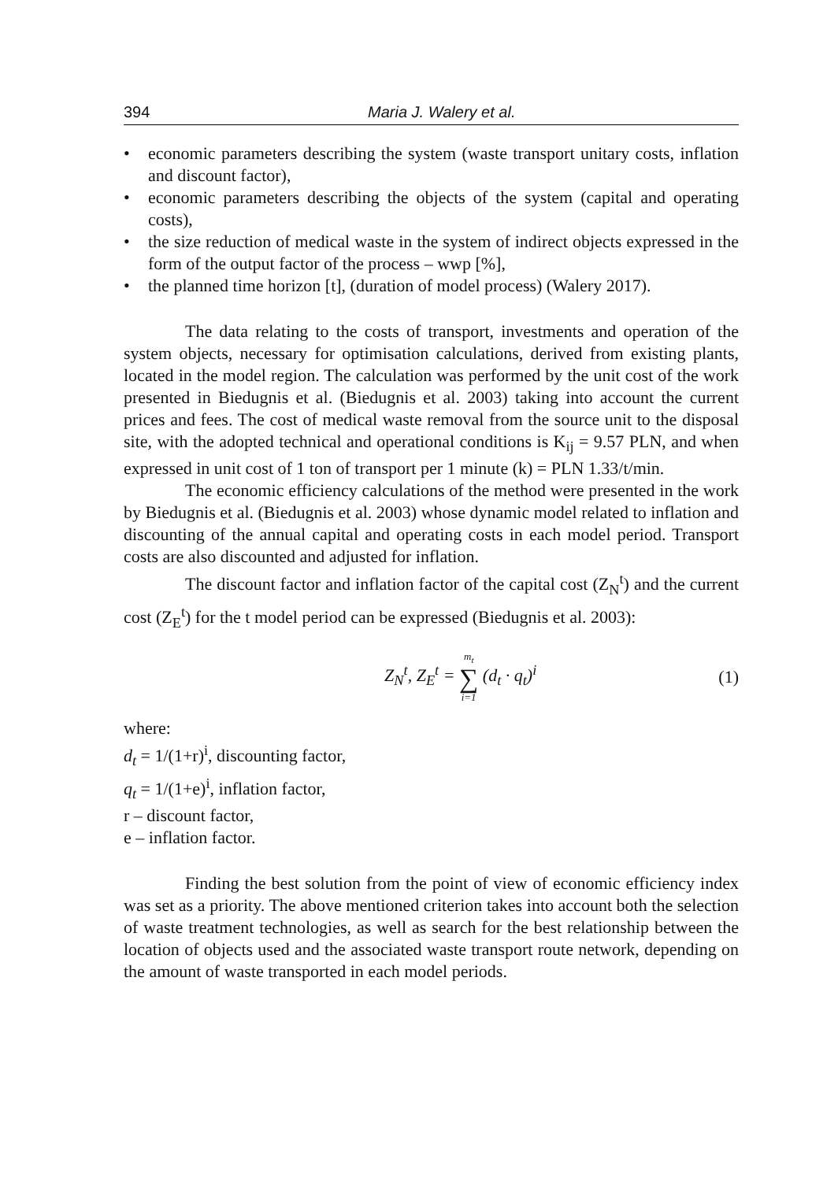394 Maria J. Walery et al.
• economic parameters describing the system (waste transport unitary costs, inflation and discount factor),
• economic parameters describing the objects of the system (capital and operating costs),
• the size reduction of medical waste in the system of indirect objects expressed in the form of the output factor of the process – wwp [%],
• the planned time horizon [t], (duration of model process) (Walery 2017).
The data relating to the costs of transport, investments and operation of the system objects, necessary for optimisation calculations, derived from existing plants, located in the model region. The calculation was performed by the unit cost of the work presented in Biedugnis et al. (Biedugnis et al. 2003) taking into account the current prices and fees. The cost of medical waste removal from the source unit to the disposal site, with the adopted technical and operational conditions is K<sub>ij</sub> = 9.57 PLN, and when expressed in unit cost of 1 ton of transport per 1 minute (k) = PLN 1.33/t/min.
The economic efficiency calculations of the method were presented in the work by Biedugnis et al. (Biedugnis et al. 2003) whose dynamic model related to inflation and discounting of the annual capital and operating costs in each model period. Transport costs are also discounted and adjusted for inflation.
The discount factor and inflation factor of the capital cost (Z<sub>N</sub><sup>t</sup>) and the current cost (Z<sub>E</sub><sup>t</sup>) for the t model period can be expressed (Biedugnis et al. 2003):
Z<sub>N</sub><sup>t</sup>, Z<sub>E</sub><sup>t</sup> = m<sub>t</sub>
∑
i=1 (d<sub>t</sub> · q<sub>t</sub>)<sup>i</sup> (1)
where:
d<sub>t</sub> = 1/(1+r)<sup>i</sup>, discounting factor,
q<sub>t</sub> = 1/(1+e)<sup>i</sup>, inflation factor,
r – discount factor,
e – inflation factor.
Finding the best solution from the point of view of economic efficiency index was set as a priority. The above mentioned criterion takes into account both the selection of waste treatment technologies, as well as search for the best relationship between the location of objects used and the associated waste transport route network, depending on the amount of waste transported in each model periods.